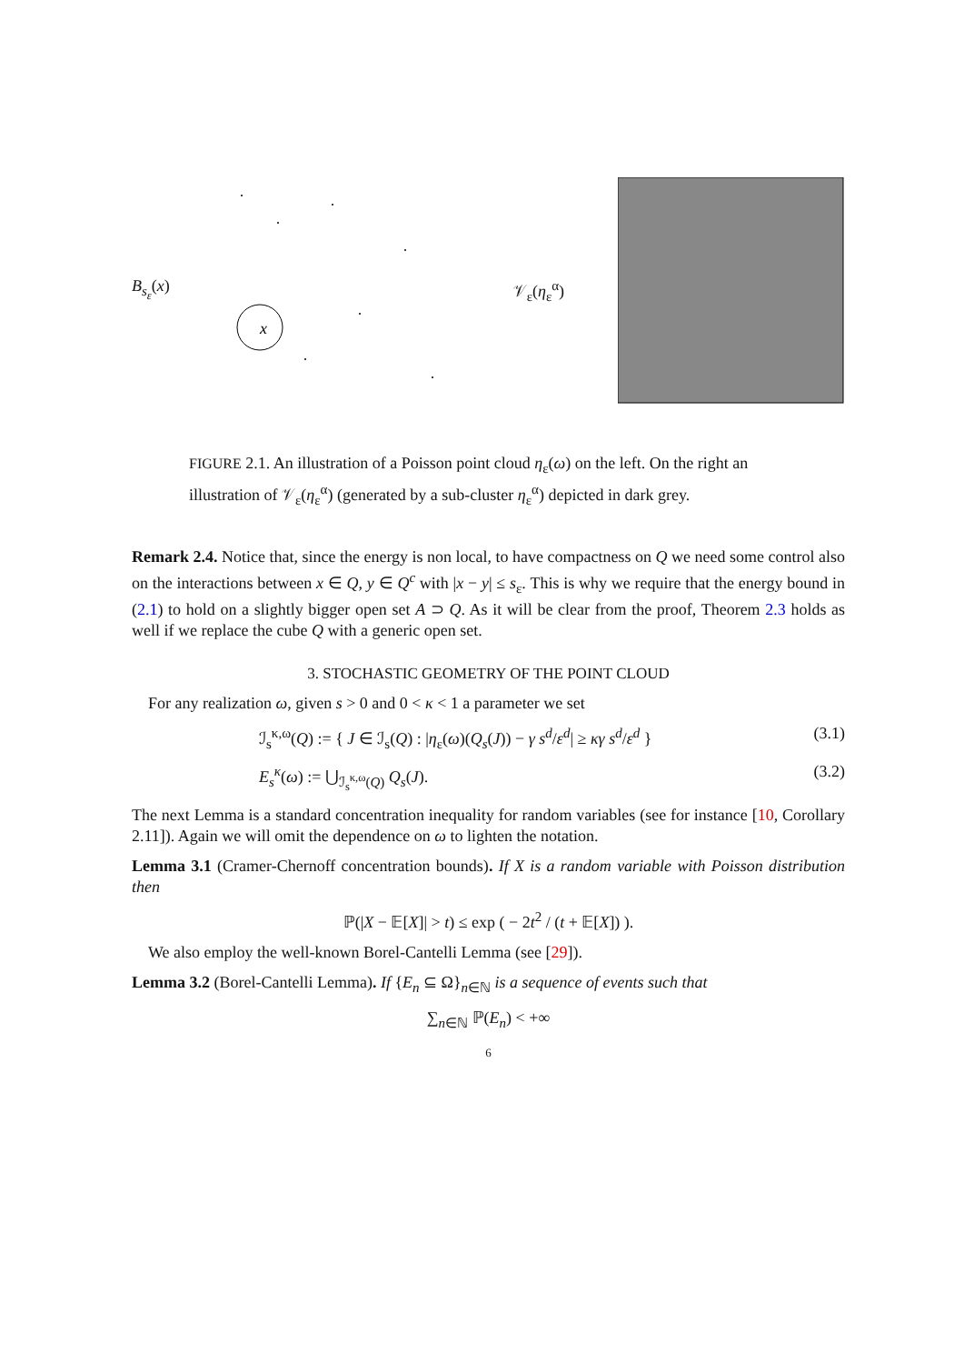B<sub>s<sub>ε</sub></sub>(x)
x
𝒱<sub>ε</sub>(η<sub>ε</sub><sup>α</sup>)
FIGURE 2.1. An illustration of a Poisson point cloud η<sub>ε</sub>(ω) on the left. On the right an illustration of 𝒱<sub>ε</sub>(η<sub>ε</sub><sup>α</sup>) (generated by a sub-cluster η<sub>ε</sub><sup>α</sup>) depicted in dark grey.
Remark 2.4. Notice that, since the energy is non local, to have compactness on Q we need some control also on the interactions between x ∈ Q, y ∈ Q<sup>c</sup> with |x − y| ≤ s<sub>ε</sub>. This is why we require that the energy bound in (2.1) to hold on a slightly bigger open set A ⊃ Q. As it will be clear from the proof, Theorem 2.3 holds as well if we replace the cube Q with a generic open set.
3. STOCHASTIC GEOMETRY OF THE POINT CLOUD
For any realization ω, given s > 0 and 0 < κ < 1 a parameter we set
ℐ<sub>s</sub><sup>κ,ω</sup>(Q) := { J ∈ ℐ<sub>s</sub>(Q) : |η<sub>ε</sub>(ω)(Q<sub>s</sub>(J)) − γ s<sup>d</sup>/ε<sup>d</sup>| ≥ κγ s<sup>d</sup>/ε<sup>d</sup> } (3.1)
E<sub>s</sub><sup>κ</sup>(ω) := ⋃<sub>ℐ<sub>s</sub><sup>κ,ω</sup>(Q)</sub> Q<sub>s</sub>(J). (3.2)
The next Lemma is a standard concentration inequality for random variables (see for instance [10, Corollary 2.11]). Again we will omit the dependence on ω to lighten the notation.
Lemma 3.1 (Cramer-Chernoff concentration bounds). If X is a random variable with Poisson distribution then
ℙ(|X − 𝔼[X]| > t) ≤ exp ( − 2t<sup>2</sup> / (t + 𝔼[X]) ).
We also employ the well-known Borel-Cantelli Lemma (see [29]).
Lemma 3.2 (Borel-Cantelli Lemma). If {E<sub>n</sub> ⊆ Ω}<sub>n∈ℕ</sub> is a sequence of events such that
∑<sub>n∈ℕ</sub> ℙ(E<sub>n</sub>) < +∞
6